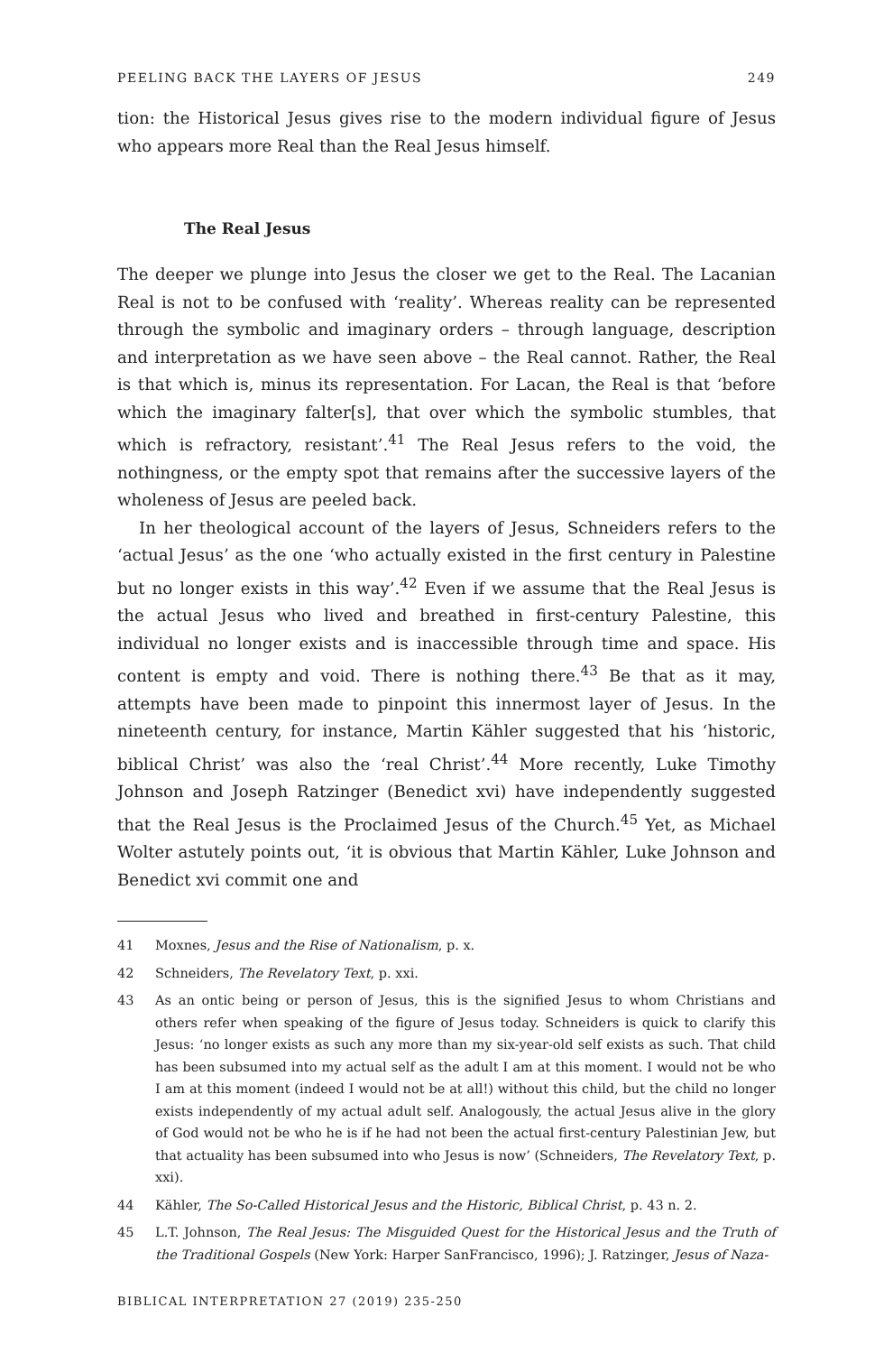PEELING BACK THE LAYERS OF JESUS 249
tion: the Historical Jesus gives rise to the modern individual figure of Jesus who appears more Real than the Real Jesus himself.
The Real Jesus
The deeper we plunge into Jesus the closer we get to the Real. The Lacanian Real is not to be confused with ‘reality’. Whereas reality can be represented through the symbolic and imaginary orders – through language, description and interpretation as we have seen above – the Real cannot. Rather, the Real is that which is, minus its representation. For Lacan, the Real is that ‘before which the imaginary falter[s], that over which the symbolic stumbles, that which is refractory, resistant’.<sup>41</sup> The Real Jesus refers to the void, the nothingness, or the empty spot that remains after the successive layers of the wholeness of Jesus are peeled back.
In her theological account of the layers of Jesus, Schneiders refers to the ‘actual Jesus’ as the one ‘who actually existed in the first century in Palestine but no longer exists in this way’.<sup>42</sup> Even if we assume that the Real Jesus is the actual Jesus who lived and breathed in first-century Palestine, this individual no longer exists and is inaccessible through time and space. His content is empty and void. There is nothing there.<sup>43</sup> Be that as it may, attempts have been made to pinpoint this innermost layer of Jesus. In the nineteenth century, for instance, Martin Kähler suggested that his ‘historic, biblical Christ’ was also the ‘real Christ’.<sup>44</sup> More recently, Luke Timothy Johnson and Joseph Ratzinger (Benedict xvi) have independently suggested that the Real Jesus is the Proclaimed Jesus of the Church.<sup>45</sup> Yet, as Michael Wolter astutely points out, ‘it is obvious that Martin Kähler, Luke Johnson and Benedict xvi commit one and
41 Moxnes, Jesus and the Rise of Nationalism, p. x.
42 Schneiders, The Revelatory Text, p. xxi.
43 As an ontic being or person of Jesus, this is the signified Jesus to whom Christians and others refer when speaking of the figure of Jesus today. Schneiders is quick to clarify this Jesus: ‘no longer exists as such any more than my six-year-old self exists as such. That child has been subsumed into my actual self as the adult I am at this moment. I would not be who I am at this moment (indeed I would not be at all!) without this child, but the child no longer exists independently of my actual adult self. Analogously, the actual Jesus alive in the glory of God would not be who he is if he had not been the actual first-century Palestinian Jew, but that actuality has been subsumed into who Jesus is now’ (Schneiders, The Revelatory Text, p. xxi).
44 Kähler, The So-Called Historical Jesus and the Historic, Biblical Christ, p. 43 n. 2.
45 L.T. Johnson, The Real Jesus: The Misguided Quest for the Historical Jesus and the Truth of the Traditional Gospels (New York: Harper SanFrancisco, 1996); J. Ratzinger, Jesus of Naza-
BIBLICAL INTERPRETATION 27 (2019) 235-250